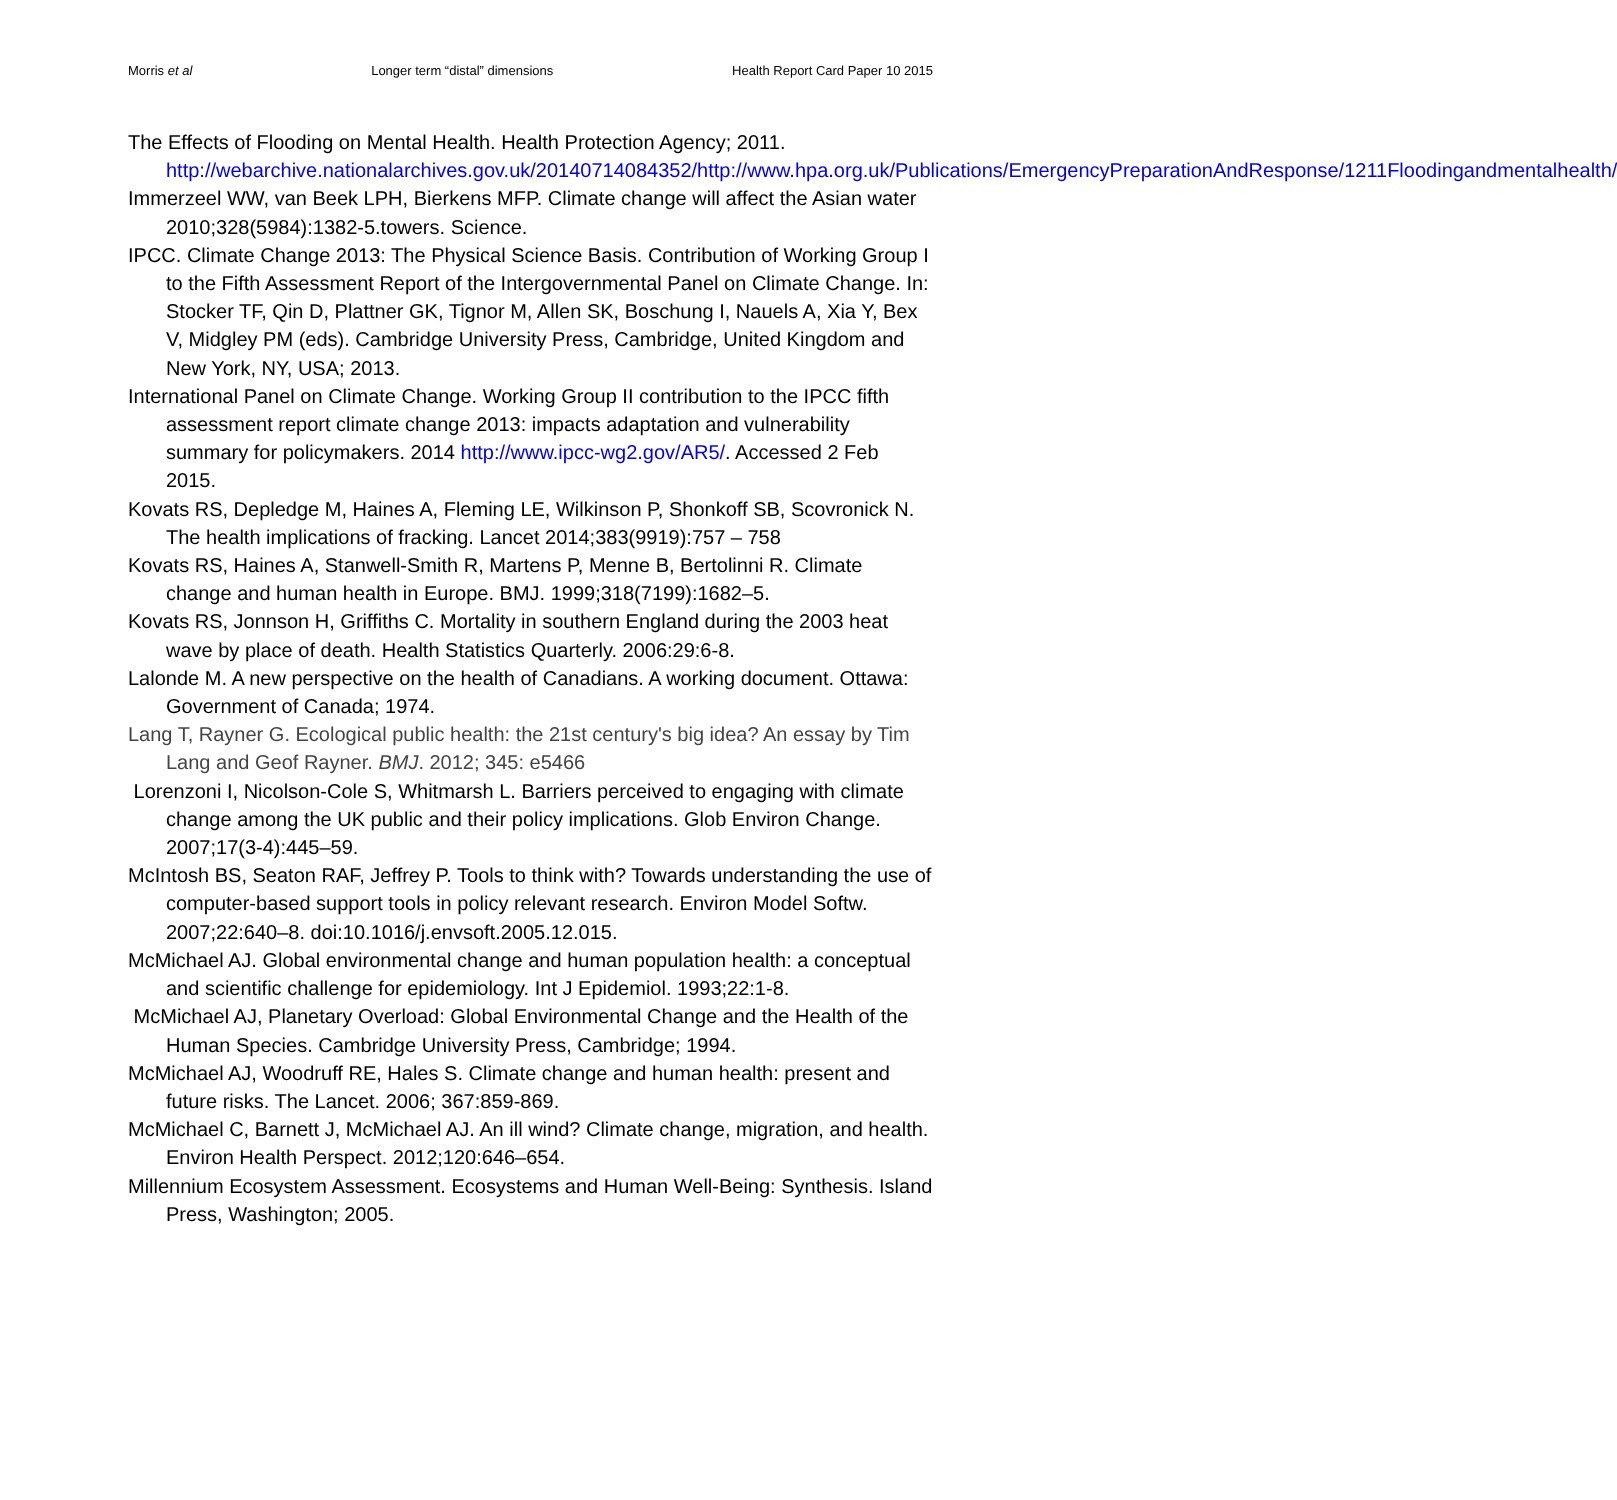Morris et al Longer term “distal” dimensions Health Report Card Paper 10 2015
The Effects of Flooding on Mental Health. Health Protection Agency; 2011. http://webarchive.nationalarchives.gov.uk/20140714084352/http://www.hpa.org.uk/Publications/EmergencyPreparationAndResponse/1211Floodingandmentalhealth/
Immerzeel WW, van Beek LPH, Bierkens MFP. Climate change will affect the Asian water 2010;328(5984):1382-5.towers. Science.
IPCC. Climate Change 2013: The Physical Science Basis. Contribution of Working Group I to the Fifth Assessment Report of the Intergovernmental Panel on Climate Change. In: Stocker TF, Qin D, Plattner GK, Tignor M, Allen SK, Boschung I, Nauels A, Xia Y, Bex V, Midgley PM (eds). Cambridge University Press, Cambridge, United Kingdom and New York, NY, USA; 2013.
International Panel on Climate Change. Working Group II contribution to the IPCC fifth assessment report climate change 2013: impacts adaptation and vulnerability summary for policymakers. 2014 http://www.ipcc-wg2.gov/AR5/. Accessed 2 Feb 2015.
Kovats RS, Depledge M, Haines A, Fleming LE, Wilkinson P, Shonkoff SB, Scovronick N. The health implications of fracking. Lancet 2014;383(9919):757 – 758
Kovats RS, Haines A, Stanwell-Smith R, Martens P, Menne B, Bertolinni R. Climate change and human health in Europe. BMJ. 1999;318(7199):1682–5.
Kovats RS, Jonnson H, Griffiths C. Mortality in southern England during the 2003 heat wave by place of death. Health Statistics Quarterly. 2006:29:6-8.
Lalonde M. A new perspective on the health of Canadians. A working document. Ottawa: Government of Canada; 1974.
Lang T, Rayner G. Ecological public health: the 21st century's big idea? An essay by Tim Lang and Geof Rayner. BMJ. 2012; 345: e5466
Lorenzoni I, Nicolson-Cole S, Whitmarsh L. Barriers perceived to engaging with climate change among the UK public and their policy implications. Glob Environ Change. 2007;17(3-4):445–59.
McIntosh BS, Seaton RAF, Jeffrey P. Tools to think with? Towards understanding the use of computer-based support tools in policy relevant research. Environ Model Softw. 2007;22:640–8. doi:10.1016/j.envsoft.2005.12.015.
McMichael AJ. Global environmental change and human population health: a conceptual and scientific challenge for epidemiology. Int J Epidemiol. 1993;22:1-8.
McMichael AJ, Planetary Overload: Global Environmental Change and the Health of the Human Species. Cambridge University Press, Cambridge; 1994.
McMichael AJ, Woodruff RE, Hales S. Climate change and human health: present and future risks. The Lancet. 2006; 367:859-869.
McMichael C, Barnett J, McMichael AJ. An ill wind? Climate change, migration, and health. Environ Health Perspect. 2012;120:646–654.
Millennium Ecosystem Assessment. Ecosystems and Human Well-Being: Synthesis. Island Press, Washington; 2005.